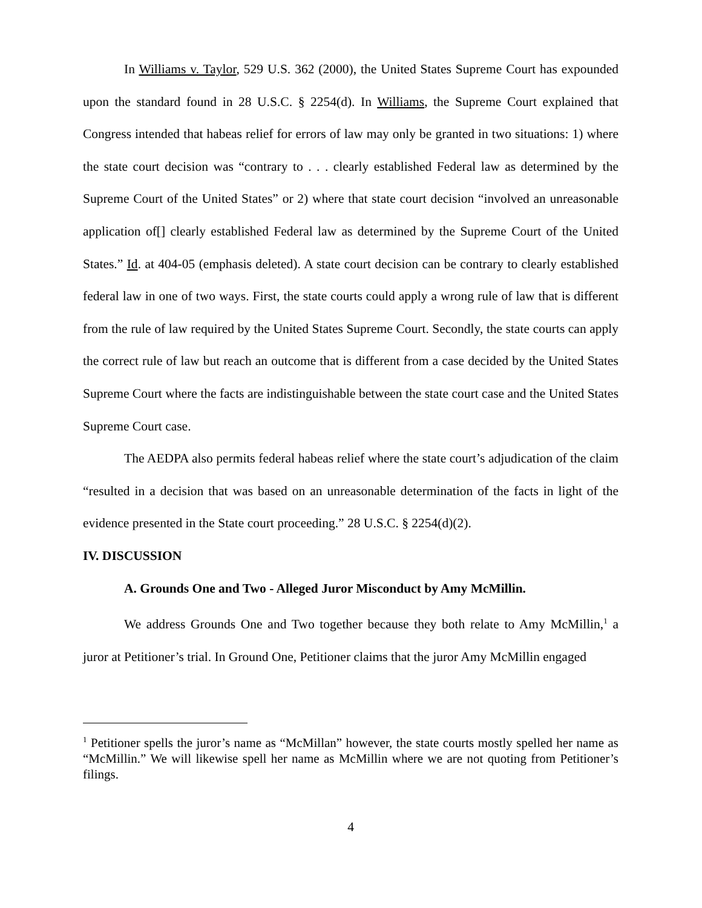In Williams v. Taylor, 529 U.S. 362 (2000), the United States Supreme Court has expounded upon the standard found in 28 U.S.C. § 2254(d). In Williams, the Supreme Court explained that Congress intended that habeas relief for errors of law may only be granted in two situations: 1) where the state court decision was “contrary to . . . clearly established Federal law as determined by the Supreme Court of the United States” or 2) where that state court decision “involved an unreasonable application of[] clearly established Federal law as determined by the Supreme Court of the United States.” Id. at 404-05 (emphasis deleted). A state court decision can be contrary to clearly established federal law in one of two ways. First, the state courts could apply a wrong rule of law that is different from the rule of law required by the United States Supreme Court. Secondly, the state courts can apply the correct rule of law but reach an outcome that is different from a case decided by the United States Supreme Court where the facts are indistinguishable between the state court case and the United States Supreme Court case.
The AEDPA also permits federal habeas relief where the state court’s adjudication of the claim “resulted in a decision that was based on an unreasonable determination of the facts in light of the evidence presented in the State court proceeding.” 28 U.S.C. § 2254(d)(2).
IV. DISCUSSION
A. Grounds One and Two - Alleged Juror Misconduct by Amy McMillin.
We address Grounds One and Two together because they both relate to Amy McMillin,<sup>1</sup> a juror at Petitioner’s trial. In Ground One, Petitioner claims that the juror Amy McMillin engaged
<sup>1</sup> Petitioner spells the juror’s name as “McMillan” however, the state courts mostly spelled her name as “McMillin.” We will likewise spell her name as McMillin where we are not quoting from Petitioner’s filings.
4